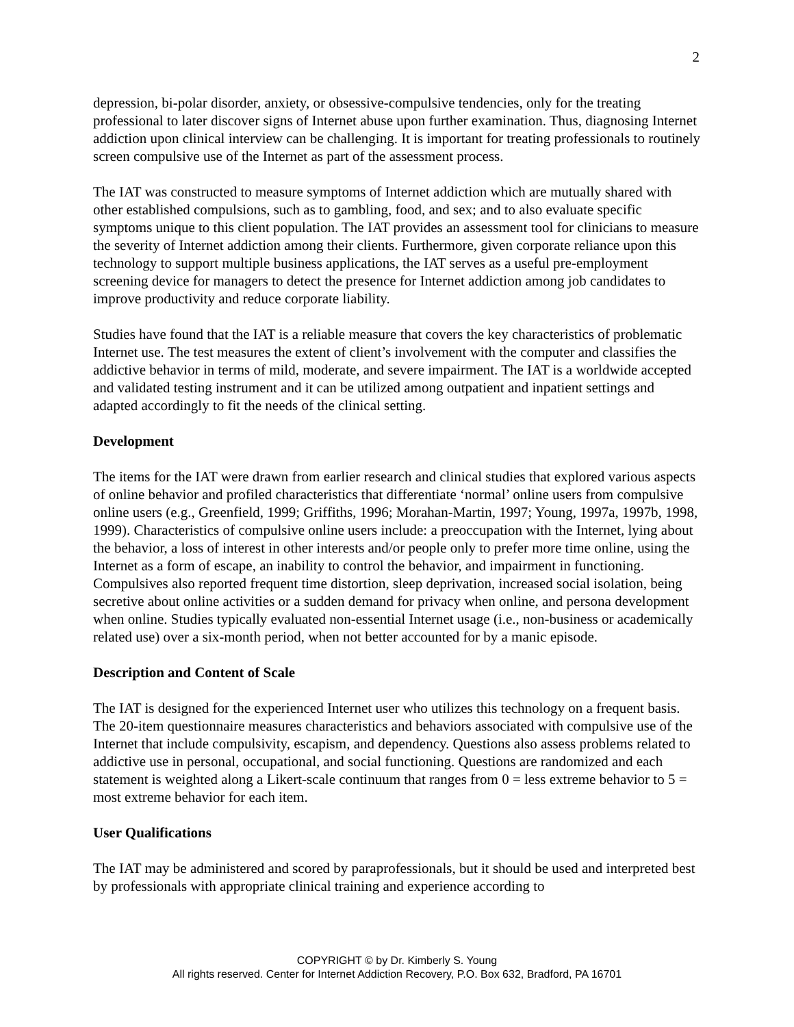2
depression, bi-polar disorder, anxiety, or obsessive-compulsive tendencies, only for the treating professional to later discover signs of Internet abuse upon further examination. Thus, diagnosing Internet addiction upon clinical interview can be challenging. It is important for treating professionals to routinely screen compulsive use of the Internet as part of the assessment process.
The IAT was constructed to measure symptoms of Internet addiction which are mutually shared with other established compulsions, such as to gambling, food, and sex; and to also evaluate specific symptoms unique to this client population. The IAT provides an assessment tool for clinicians to measure the severity of Internet addiction among their clients. Furthermore, given corporate reliance upon this technology to support multiple business applications, the IAT serves as a useful pre-employment screening device for managers to detect the presence for Internet addiction among job candidates to improve productivity and reduce corporate liability.
Studies have found that the IAT is a reliable measure that covers the key characteristics of problematic Internet use. The test measures the extent of client’s involvement with the computer and classifies the addictive behavior in terms of mild, moderate, and severe impairment. The IAT is a worldwide accepted and validated testing instrument and it can be utilized among outpatient and inpatient settings and adapted accordingly to fit the needs of the clinical setting.
Development
The items for the IAT were drawn from earlier research and clinical studies that explored various aspects of online behavior and profiled characteristics that differentiate ‘normal’ online users from compulsive online users (e.g., Greenfield, 1999; Griffiths, 1996; Morahan-Martin, 1997; Young, 1997a, 1997b, 1998, 1999). Characteristics of compulsive online users include: a preoccupation with the Internet, lying about the behavior, a loss of interest in other interests and/or people only to prefer more time online, using the Internet as a form of escape, an inability to control the behavior, and impairment in functioning. Compulsives also reported frequent time distortion, sleep deprivation, increased social isolation, being secretive about online activities or a sudden demand for privacy when online, and persona development when online. Studies typically evaluated non-essential Internet usage (i.e., non-business or academically related use) over a six-month period, when not better accounted for by a manic episode.
Description and Content of Scale
The IAT is designed for the experienced Internet user who utilizes this technology on a frequent basis. The 20-item questionnaire measures characteristics and behaviors associated with compulsive use of the Internet that include compulsivity, escapism, and dependency. Questions also assess problems related to addictive use in personal, occupational, and social functioning. Questions are randomized and each statement is weighted along a Likert-scale continuum that ranges from 0 = less extreme behavior to 5 = most extreme behavior for each item.
User Qualifications
The IAT may be administered and scored by paraprofessionals, but it should be used and interpreted best by professionals with appropriate clinical training and experience according to
COPYRIGHT © by Dr. Kimberly S. Young
All rights reserved. Center for Internet Addiction Recovery, P.O. Box 632, Bradford, PA 16701